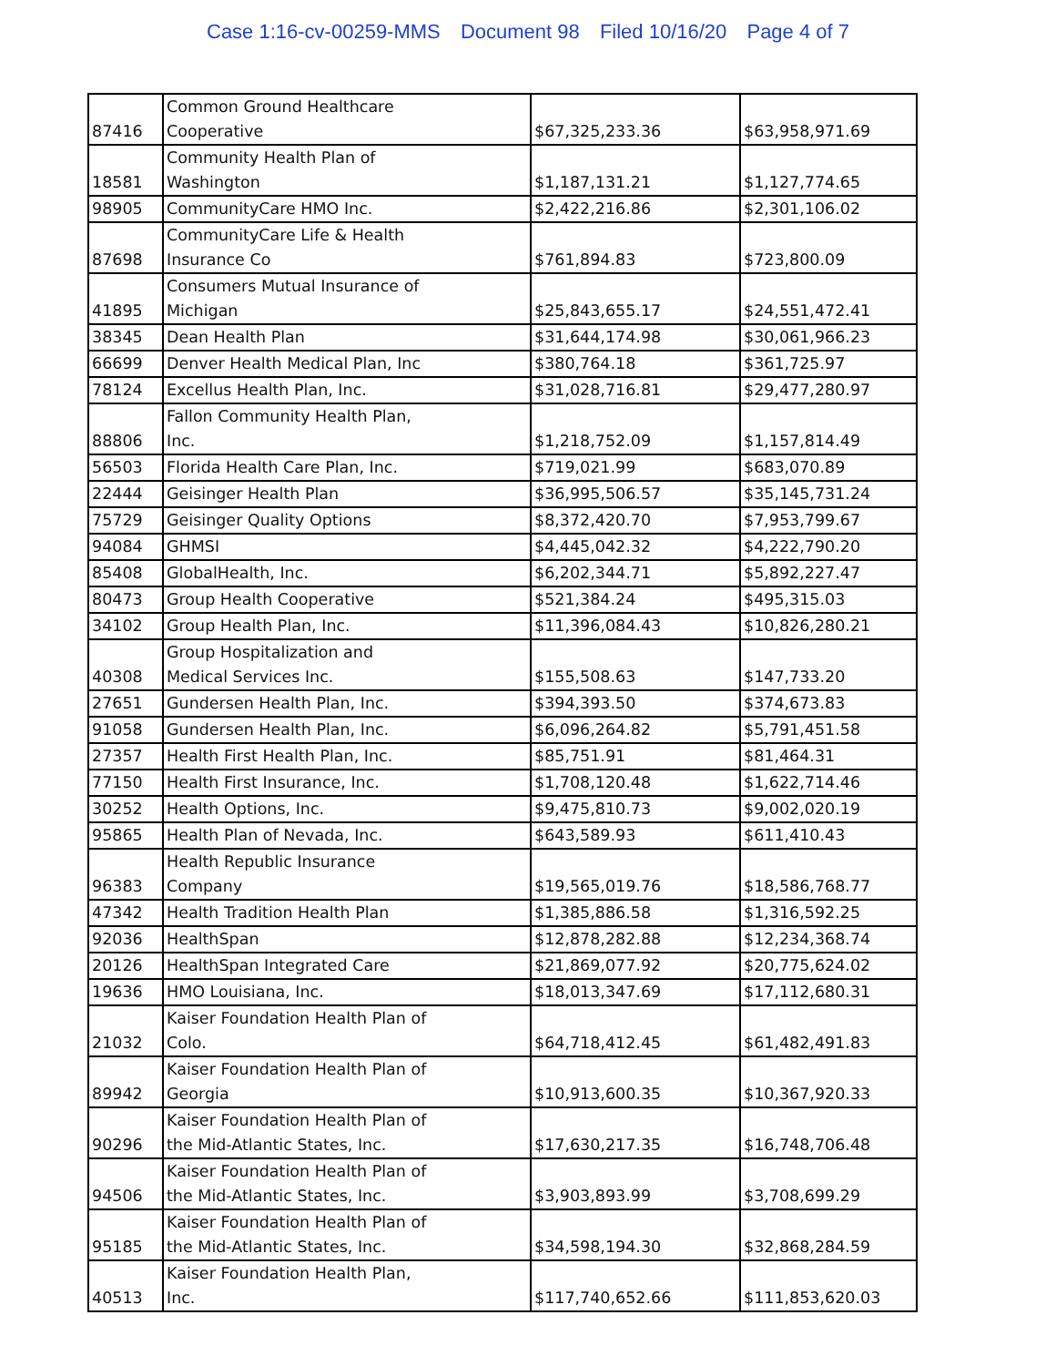Case 1:16-cv-00259-MMS Document 98 Filed 10/16/20 Page 4 of 7
| 87416 | Common Ground Healthcare Cooperative | $67,325,233.36 | $63,958,971.69 |
| 18581 | Community Health Plan of Washington | $1,187,131.21 | $1,127,774.65 |
| 98905 | CommunityCare HMO Inc. | $2,422,216.86 | $2,301,106.02 |
| 87698 | CommunityCare Life & Health Insurance Co | $761,894.83 | $723,800.09 |
| 41895 | Consumers Mutual Insurance of Michigan | $25,843,655.17 | $24,551,472.41 |
| 38345 | Dean Health Plan | $31,644,174.98 | $30,061,966.23 |
| 66699 | Denver Health Medical Plan, Inc | $380,764.18 | $361,725.97 |
| 78124 | Excellus Health Plan, Inc. | $31,028,716.81 | $29,477,280.97 |
| 88806 | Fallon Community Health Plan, Inc. | $1,218,752.09 | $1,157,814.49 |
| 56503 | Florida Health Care Plan, Inc. | $719,021.99 | $683,070.89 |
| 22444 | Geisinger Health Plan | $36,995,506.57 | $35,145,731.24 |
| 75729 | Geisinger Quality Options | $8,372,420.70 | $7,953,799.67 |
| 94084 | GHMSI | $4,445,042.32 | $4,222,790.20 |
| 85408 | GlobalHealth, Inc. | $6,202,344.71 | $5,892,227.47 |
| 80473 | Group Health Cooperative | $521,384.24 | $495,315.03 |
| 34102 | Group Health Plan, Inc. | $11,396,084.43 | $10,826,280.21 |
| 40308 | Group Hospitalization and Medical Services Inc. | $155,508.63 | $147,733.20 |
| 27651 | Gundersen Health Plan, Inc. | $394,393.50 | $374,673.83 |
| 91058 | Gundersen Health Plan, Inc. | $6,096,264.82 | $5,791,451.58 |
| 27357 | Health First Health Plan, Inc. | $85,751.91 | $81,464.31 |
| 77150 | Health First Insurance, Inc. | $1,708,120.48 | $1,622,714.46 |
| 30252 | Health Options, Inc. | $9,475,810.73 | $9,002,020.19 |
| 95865 | Health Plan of Nevada, Inc. | $643,589.93 | $611,410.43 |
| 96383 | Health Republic Insurance Company | $19,565,019.76 | $18,586,768.77 |
| 47342 | Health Tradition Health Plan | $1,385,886.58 | $1,316,592.25 |
| 92036 | HealthSpan | $12,878,282.88 | $12,234,368.74 |
| 20126 | HealthSpan Integrated Care | $21,869,077.92 | $20,775,624.02 |
| 19636 | HMO Louisiana, Inc. | $18,013,347.69 | $17,112,680.31 |
| 21032 | Kaiser Foundation Health Plan of Colo. | $64,718,412.45 | $61,482,491.83 |
| 89942 | Kaiser Foundation Health Plan of Georgia | $10,913,600.35 | $10,367,920.33 |
| 90296 | Kaiser Foundation Health Plan of the Mid-Atlantic States, Inc. | $17,630,217.35 | $16,748,706.48 |
| 94506 | Kaiser Foundation Health Plan of the Mid-Atlantic States, Inc. | $3,903,893.99 | $3,708,699.29 |
| 95185 | Kaiser Foundation Health Plan of the Mid-Atlantic States, Inc. | $34,598,194.30 | $32,868,284.59 |
| 40513 | Kaiser Foundation Health Plan, Inc. | $117,740,652.66 | $111,853,620.03 |